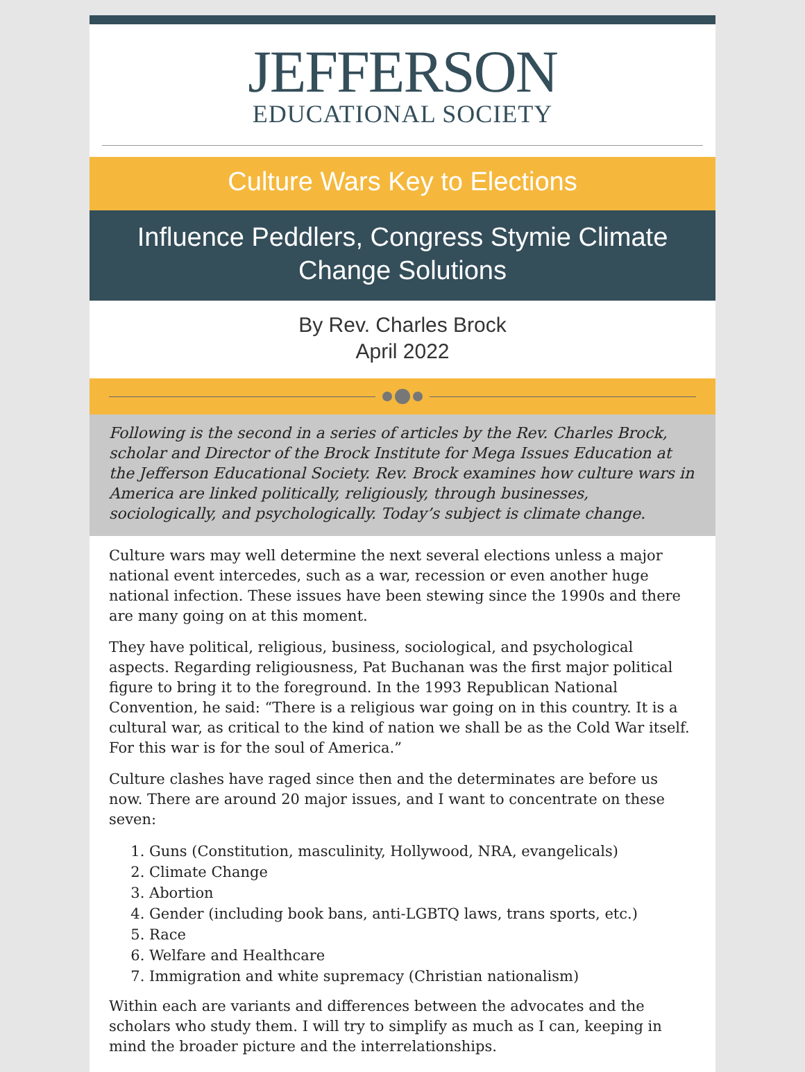JEFFERSON
EDUCATIONAL SOCIETY
Culture Wars Key to Elections
Influence Peddlers, Congress Stymie Climate Change Solutions
By Rev. Charles Brock
April 2022
Following is the second in a series of articles by the Rev. Charles Brock, scholar and Director of the Brock Institute for Mega Issues Education at the Jefferson Educational Society. Rev. Brock examines how culture wars in America are linked politically, religiously, through businesses, sociologically, and psychologically. Today’s subject is climate change.
Culture wars may well determine the next several elections unless a major national event intercedes, such as a war, recession or even another huge national infection. These issues have been stewing since the 1990s and there are many going on at this moment.
They have political, religious, business, sociological, and psychological aspects. Regarding religiousness, Pat Buchanan was the first major political figure to bring it to the foreground. In the 1993 Republican National Convention, he said: “There is a religious war going on in this country. It is a cultural war, as critical to the kind of nation we shall be as the Cold War itself. For this war is for the soul of America.”
Culture clashes have raged since then and the determinates are before us now. There are around 20 major issues, and I want to concentrate on these seven:
1. Guns (Constitution, masculinity, Hollywood, NRA, evangelicals)
2. Climate Change
3. Abortion
4. Gender (including book bans, anti-LGBTQ laws, trans sports, etc.)
5. Race
6. Welfare and Healthcare
7. Immigration and white supremacy (Christian nationalism)
Within each are variants and differences between the advocates and the scholars who study them. I will try to simplify as much as I can, keeping in mind the broader picture and the interrelationships.